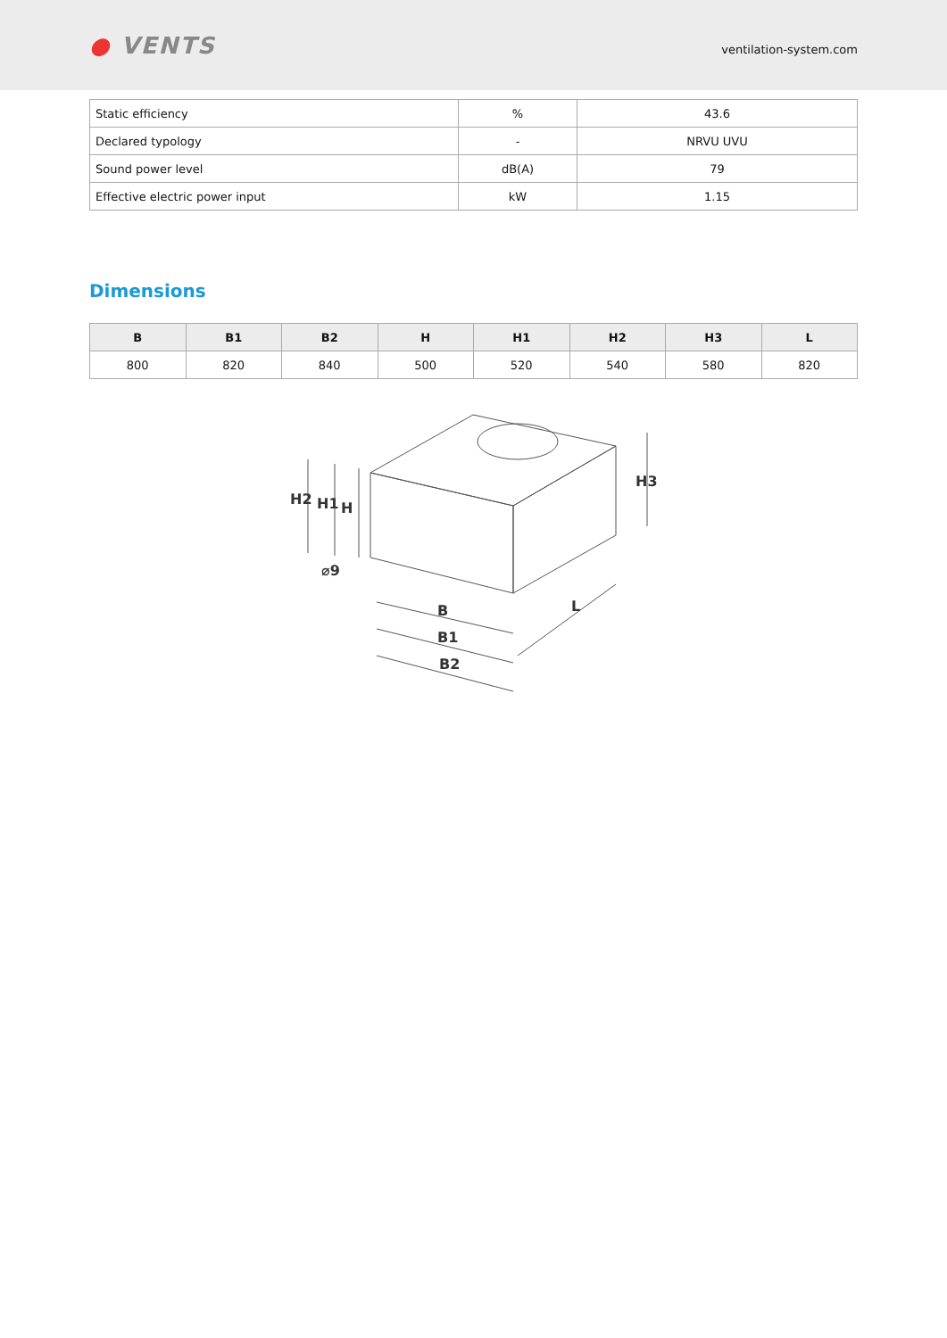● VENTS
ventilation-system.com
| Static efficiency | % | 43.6 |
| Declared typology | - | NRVU UVU |
| Sound power level | dB(A) | 79 |
| Effective electric power input | kW | 1.15 |
Dimensions
| B | B1 | B2 | H | H1 | H2 | H3 | L |
| --- | --- | --- | --- | --- | --- | --- | --- |
| 800 | 820 | 840 | 500 | 520 | 540 | 580 | 820 |
H2
H1
H
⌀9
B
B1
B2
L
H3